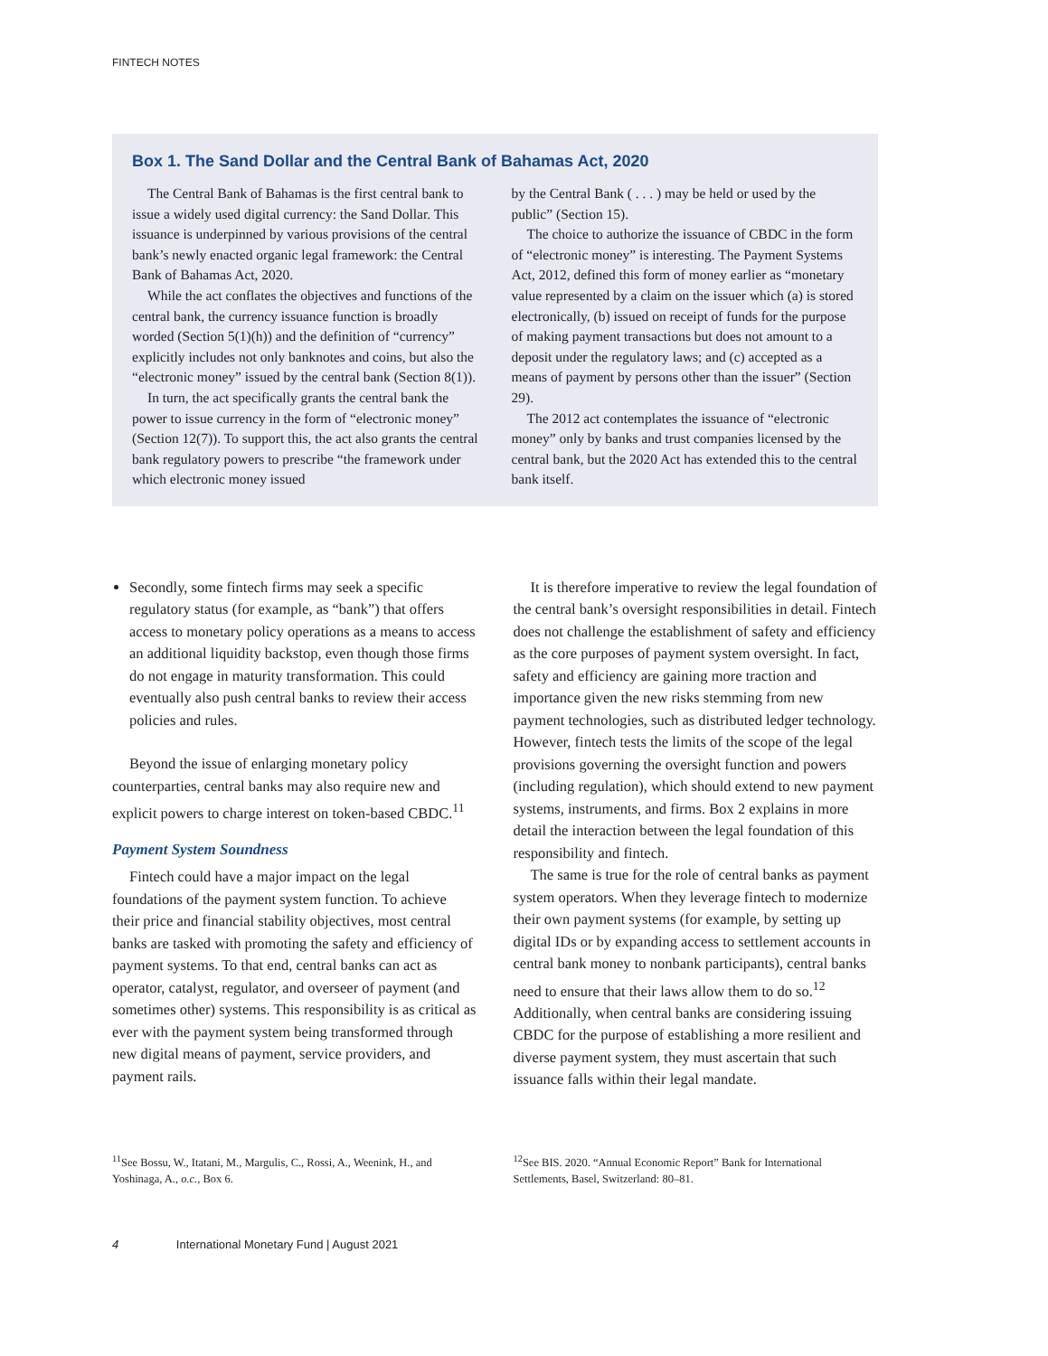FINTECH NOTES
Box 1. The Sand Dollar and the Central Bank of Bahamas Act, 2020
The Central Bank of Bahamas is the first central bank to issue a widely used digital currency: the Sand Dollar. This issuance is underpinned by various provisions of the central bank’s newly enacted organic legal framework: the Central Bank of Bahamas Act, 2020.
While the act conflates the objectives and functions of the central bank, the currency issuance function is broadly worded (Section 5(1)(h)) and the definition of “currency” explicitly includes not only banknotes and coins, but also the “electronic money” issued by the central bank (Section 8(1)).
In turn, the act specifically grants the central bank the power to issue currency in the form of “electronic money” (Section 12(7)). To support this, the act also grants the central bank regulatory powers to prescribe “the framework under which electronic money issued
by the Central Bank ( . . . ) may be held or used by the public” (Section 15).
The choice to authorize the issuance of CBDC in the form of “electronic money” is interesting. The Payment Systems Act, 2012, defined this form of money earlier as “monetary value represented by a claim on the issuer which (a) is stored electronically, (b) issued on receipt of funds for the purpose of making payment transactions but does not amount to a deposit under the regulatory laws; and (c) accepted as a means of payment by persons other than the issuer” (Section 29).
The 2012 act contemplates the issuance of “electronic money” only by banks and trust companies licensed by the central bank, but the 2020 Act has extended this to the central bank itself.
Secondly, some fintech firms may seek a specific regulatory status (for example, as “bank”) that offers access to monetary policy operations as a means to access an additional liquidity backstop, even though those firms do not engage in maturity transformation. This could eventually also push central banks to review their access policies and rules.
Beyond the issue of enlarging monetary policy counterparties, central banks may also require new and explicit powers to charge interest on token-based CBDC.<sup>11</sup>
Payment System Soundness
Fintech could have a major impact on the legal foundations of the payment system function. To achieve their price and financial stability objectives, most central banks are tasked with promoting the safety and efficiency of payment systems. To that end, central banks can act as operator, catalyst, regulator, and overseer of payment (and sometimes other) systems. This responsibility is as critical as ever with the payment system being transformed through new digital means of payment, service providers, and payment rails.
It is therefore imperative to review the legal foundation of the central bank’s oversight responsibilities in detail. Fintech does not challenge the establishment of safety and efficiency as the core purposes of payment system oversight. In fact, safety and efficiency are gaining more traction and importance given the new risks stemming from new payment technologies, such as distributed ledger technology. However, fintech tests the limits of the scope of the legal provisions governing the oversight function and powers (including regulation), which should extend to new payment systems, instruments, and firms. Box 2 explains in more detail the interaction between the legal foundation of this responsibility and fintech.
The same is true for the role of central banks as payment system operators. When they leverage fintech to modernize their own payment systems (for example, by setting up digital IDs or by expanding access to settlement accounts in central bank money to nonbank participants), central banks need to ensure that their laws allow them to do so.<sup>12</sup> Additionally, when central banks are considering issuing CBDC for the purpose of establishing a more resilient and diverse payment system, they must ascertain that such issuance falls within their legal mandate.
<sup>11</sup> See Bossu, W., Itatani, M., Margulis, C., Rossi, A., Weenink, H., and Yoshinaga, A., o.c., Box 6.
<sup>12</sup> See BIS. 2020. “Annual Economic Report” Bank for International Settlements, Basel, Switzerland: 80–81.
4 International Monetary Fund | August 2021